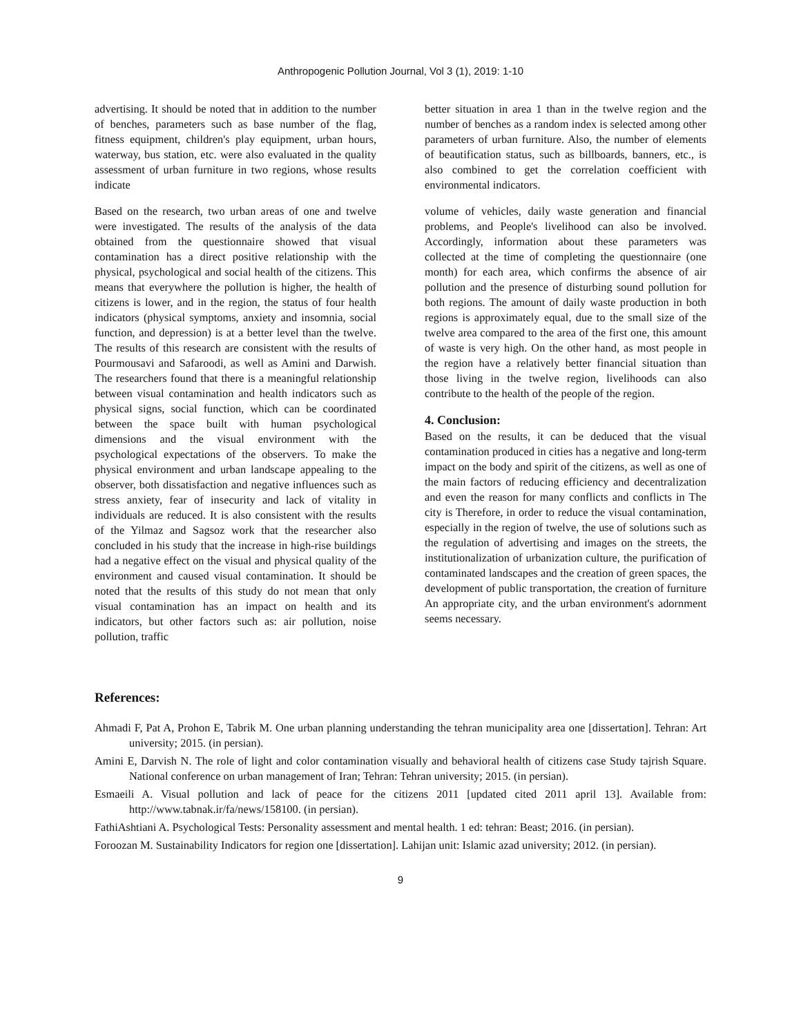Anthropogenic Pollution Journal, Vol 3 (1), 2019: 1-10
advertising. It should be noted that in addition to the number of benches, parameters such as base number of the flag, fitness equipment, children's play equipment, urban hours, waterway, bus station, etc. were also evaluated in the quality assessment of urban furniture in two regions, whose results indicate
Based on the research, two urban areas of one and twelve were investigated. The results of the analysis of the data obtained from the questionnaire showed that visual contamination has a direct positive relationship with the physical, psychological and social health of the citizens. This means that everywhere the pollution is higher, the health of citizens is lower, and in the region, the status of four health indicators (physical symptoms, anxiety and insomnia, social function, and depression) is at a better level than the twelve. The results of this research are consistent with the results of Pourmousavi and Safaroodi, as well as Amini and Darwish. The researchers found that there is a meaningful relationship between visual contamination and health indicators such as physical signs, social function, which can be coordinated between the space built with human psychological dimensions and the visual environment with the psychological expectations of the observers. To make the physical environment and urban landscape appealing to the observer, both dissatisfaction and negative influences such as stress anxiety, fear of insecurity and lack of vitality in individuals are reduced. It is also consistent with the results of the Yilmaz and Sagsoz work that the researcher also concluded in his study that the increase in high-rise buildings had a negative effect on the visual and physical quality of the environment and caused visual contamination. It should be noted that the results of this study do not mean that only visual contamination has an impact on health and its indicators, but other factors such as: air pollution, noise pollution, traffic
better situation in area 1 than in the twelve region and the number of benches as a random index is selected among other parameters of urban furniture. Also, the number of elements of beautification status, such as billboards, banners, etc., is also combined to get the correlation coefficient with environmental indicators.
volume of vehicles, daily waste generation and financial problems, and People's livelihood can also be involved. Accordingly, information about these parameters was collected at the time of completing the questionnaire (one month) for each area, which confirms the absence of air pollution and the presence of disturbing sound pollution for both regions. The amount of daily waste production in both regions is approximately equal, due to the small size of the twelve area compared to the area of the first one, this amount of waste is very high. On the other hand, as most people in the region have a relatively better financial situation than those living in the twelve region, livelihoods can also contribute to the health of the people of the region.
4. Conclusion:
Based on the results, it can be deduced that the visual contamination produced in cities has a negative and long-term impact on the body and spirit of the citizens, as well as one of the main factors of reducing efficiency and decentralization and even the reason for many conflicts and conflicts in The city is Therefore, in order to reduce the visual contamination, especially in the region of twelve, the use of solutions such as the regulation of advertising and images on the streets, the institutionalization of urbanization culture, the purification of contaminated landscapes and the creation of green spaces, the development of public transportation, the creation of furniture An appropriate city, and the urban environment's adornment seems necessary.
References:
Ahmadi F, Pat A, Prohon E, Tabrik M. One urban planning understanding the tehran municipality area one [dissertation]. Tehran: Art university; 2015. (in persian).
Amini E, Darvish N. The role of light and color contamination visually and behavioral health of citizens case Study tajrish Square. National conference on urban management of Iran; Tehran: Tehran university; 2015. (in persian).
Esmaeili A. Visual pollution and lack of peace for the citizens 2011 [updated cited 2011 april 13]. Available from: http://www.tabnak.ir/fa/news/158100. (in persian).
FathiAshtiani A. Psychological Tests: Personality assessment and mental health. 1 ed: tehran: Beast; 2016. (in persian).
Foroozan M. Sustainability Indicators for region one [dissertation]. Lahijan unit: Islamic azad university; 2012. (in persian).
9